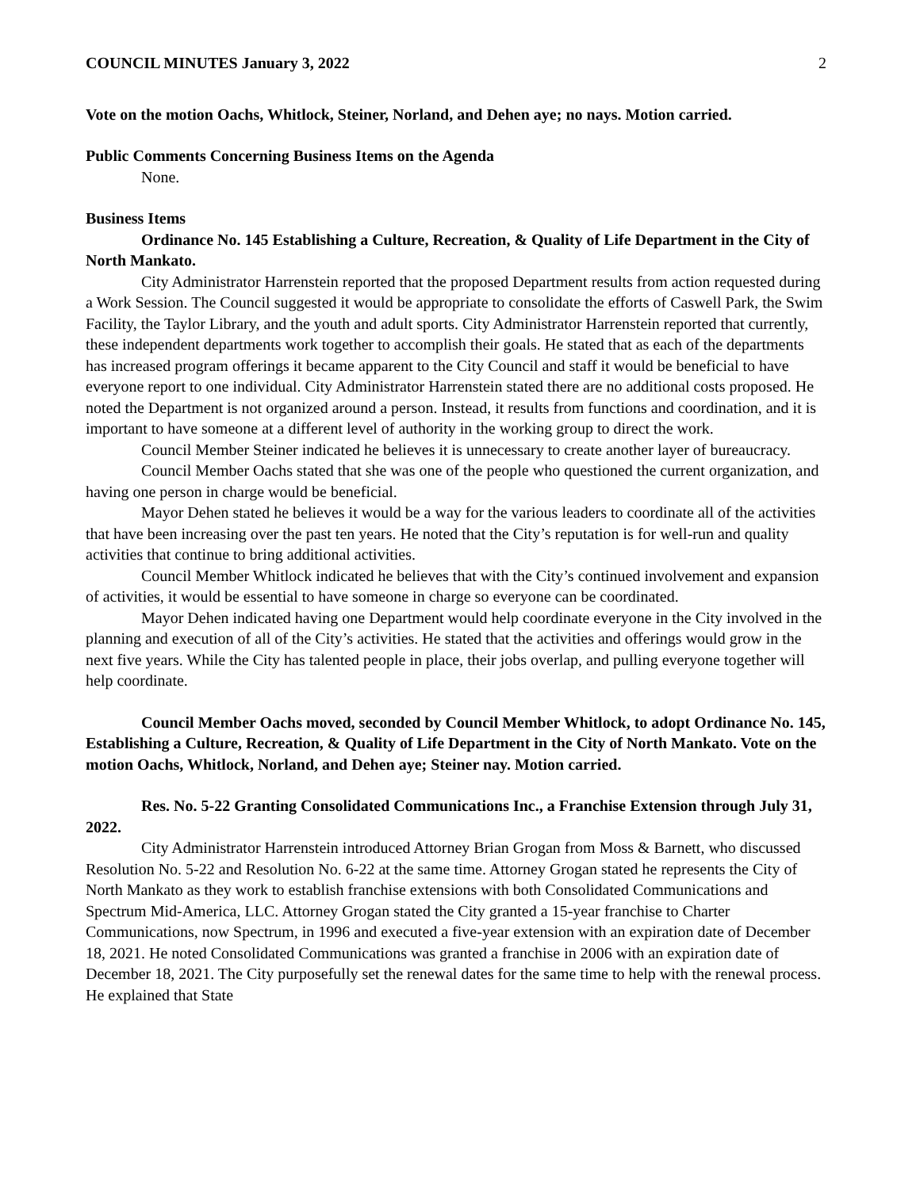COUNCIL MINUTES January 3, 2022 2
Vote on the motion Oachs, Whitlock, Steiner, Norland, and Dehen aye; no nays. Motion carried.
Public Comments Concerning Business Items on the Agenda
None.
Business Items
Ordinance No. 145 Establishing a Culture, Recreation, & Quality of Life Department in the City of North Mankato.
City Administrator Harrenstein reported that the proposed Department results from action requested during a Work Session. The Council suggested it would be appropriate to consolidate the efforts of Caswell Park, the Swim Facility, the Taylor Library, and the youth and adult sports. City Administrator Harrenstein reported that currently, these independent departments work together to accomplish their goals. He stated that as each of the departments has increased program offerings it became apparent to the City Council and staff it would be beneficial to have everyone report to one individual. City Administrator Harrenstein stated there are no additional costs proposed. He noted the Department is not organized around a person. Instead, it results from functions and coordination, and it is important to have someone at a different level of authority in the working group to direct the work.
Council Member Steiner indicated he believes it is unnecessary to create another layer of bureaucracy.
Council Member Oachs stated that she was one of the people who questioned the current organization, and having one person in charge would be beneficial.
Mayor Dehen stated he believes it would be a way for the various leaders to coordinate all of the activities that have been increasing over the past ten years. He noted that the City’s reputation is for well-run and quality activities that continue to bring additional activities.
Council Member Whitlock indicated he believes that with the City’s continued involvement and expansion of activities, it would be essential to have someone in charge so everyone can be coordinated.
Mayor Dehen indicated having one Department would help coordinate everyone in the City involved in the planning and execution of all of the City’s activities. He stated that the activities and offerings would grow in the next five years. While the City has talented people in place, their jobs overlap, and pulling everyone together will help coordinate.
Council Member Oachs moved, seconded by Council Member Whitlock, to adopt Ordinance No. 145, Establishing a Culture, Recreation, & Quality of Life Department in the City of North Mankato. Vote on the motion Oachs, Whitlock, Norland, and Dehen aye; Steiner nay. Motion carried.
Res. No. 5-22 Granting Consolidated Communications Inc., a Franchise Extension through July 31, 2022.
City Administrator Harrenstein introduced Attorney Brian Grogan from Moss & Barnett, who discussed Resolution No. 5-22 and Resolution No. 6-22 at the same time. Attorney Grogan stated he represents the City of North Mankato as they work to establish franchise extensions with both Consolidated Communications and Spectrum Mid-America, LLC. Attorney Grogan stated the City granted a 15-year franchise to Charter Communications, now Spectrum, in 1996 and executed a five-year extension with an expiration date of December 18, 2021. He noted Consolidated Communications was granted a franchise in 2006 with an expiration date of December 18, 2021. The City purposefully set the renewal dates for the same time to help with the renewal process. He explained that State